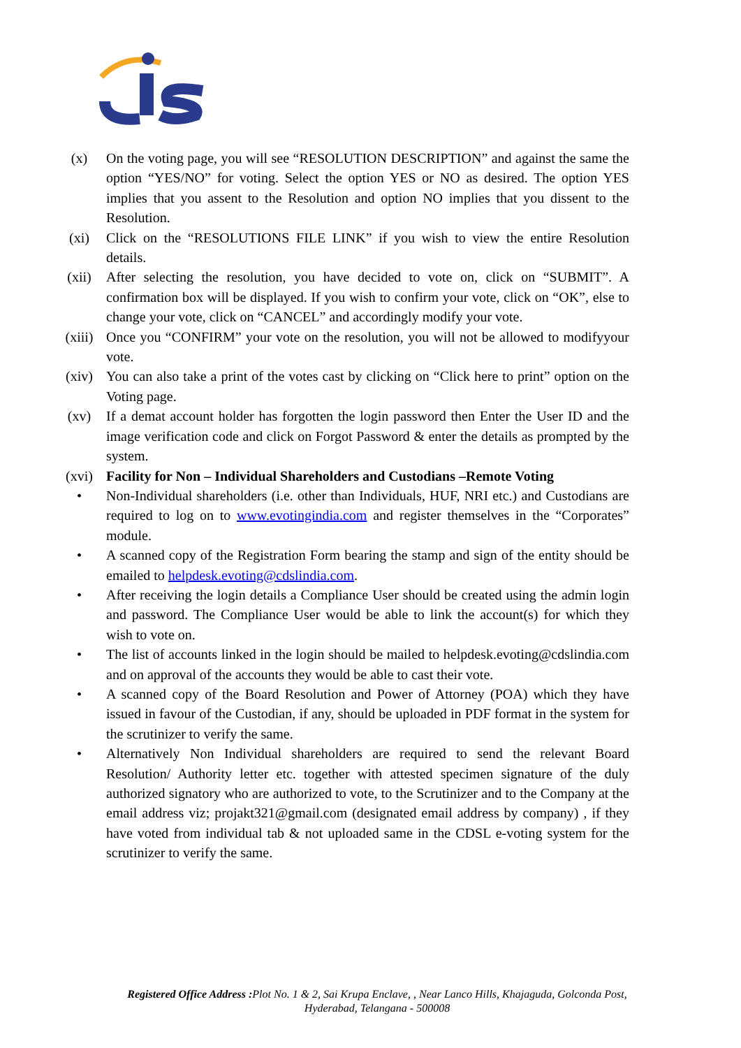(x) On the voting page, you will see “RESOLUTION DESCRIPTION” and against the same the option “YES/NO” for voting. Select the option YES or NO as desired. The option YES implies that you assent to the Resolution and option NO implies that you dissent to the Resolution.
(xi) Click on the “RESOLUTIONS FILE LINK” if you wish to view the entire Resolution details.
(xii) After selecting the resolution, you have decided to vote on, click on “SUBMIT”. A confirmation box will be displayed. If you wish to confirm your vote, click on “OK”, else to change your vote, click on “CANCEL” and accordingly modify your vote.
(xiii) Once you “CONFIRM” your vote on the resolution, you will not be allowed to modifyyour vote.
(xiv) You can also take a print of the votes cast by clicking on “Click here to print” option on the Voting page.
(xv) If a demat account holder has forgotten the login password then Enter the User ID and the image verification code and click on Forgot Password & enter the details as prompted by the system.
(xvi) Facility for Non – Individual Shareholders and Custodians –Remote Voting
• Non-Individual shareholders (i.e. other than Individuals, HUF, NRI etc.) and Custodians are required to log on to www.evotingindia.com and register themselves in the “Corporates” module.
• A scanned copy of the Registration Form bearing the stamp and sign of the entity should be emailed to helpdesk.evoting@cdslindia.com.
• After receiving the login details a Compliance User should be created using the admin login and password. The Compliance User would be able to link the account(s) for which they wish to vote on.
• The list of accounts linked in the login should be mailed to helpdesk.evoting@cdslindia.com and on approval of the accounts they would be able to cast their vote.
• A scanned copy of the Board Resolution and Power of Attorney (POA) which they have issued in favour of the Custodian, if any, should be uploaded in PDF format in the system for the scrutinizer to verify the same.
• Alternatively Non Individual shareholders are required to send the relevant Board Resolution/ Authority letter etc. together with attested specimen signature of the duly authorized signatory who are authorized to vote, to the Scrutinizer and to the Company at the email address viz; projakt321@gmail.com (designated email address by company) , if they have voted from individual tab & not uploaded same in the CDSL e-voting system for the scrutinizer to verify the same.
Registered Office Address : Plot No. 1 & 2, Sai Krupa Enclave, , Near Lanco Hills, Khajaguda, Golconda Post,
Hyderabad, Telangana - 500008